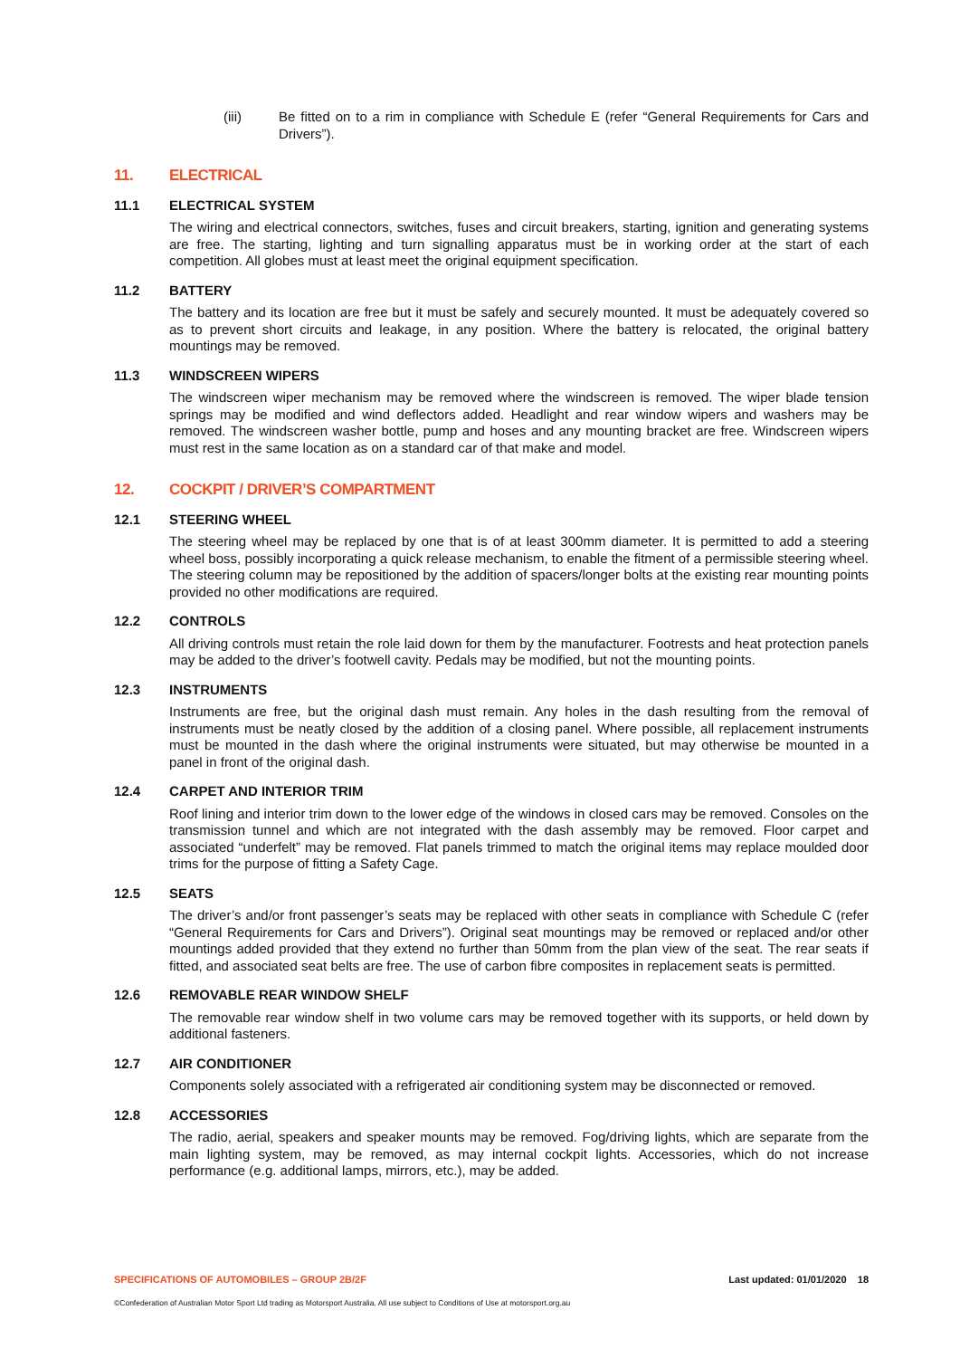(iii) Be fitted on to a rim in compliance with Schedule E (refer “General Requirements for Cars and Drivers”).
11. ELECTRICAL
11.1 ELECTRICAL SYSTEM
The wiring and electrical connectors, switches, fuses and circuit breakers, starting, ignition and generating systems are free. The starting, lighting and turn signalling apparatus must be in working order at the start of each competition. All globes must at least meet the original equipment specification.
11.2 BATTERY
The battery and its location are free but it must be safely and securely mounted. It must be adequately covered so as to prevent short circuits and leakage, in any position. Where the battery is relocated, the original battery mountings may be removed.
11.3 WINDSCREEN WIPERS
The windscreen wiper mechanism may be removed where the windscreen is removed. The wiper blade tension springs may be modified and wind deflectors added. Headlight and rear window wipers and washers may be removed. The windscreen washer bottle, pump and hoses and any mounting bracket are free. Windscreen wipers must rest in the same location as on a standard car of that make and model.
12. COCKPIT / DRIVER’S COMPARTMENT
12.1 STEERING WHEEL
The steering wheel may be replaced by one that is of at least 300mm diameter. It is permitted to add a steering wheel boss, possibly incorporating a quick release mechanism, to enable the fitment of a permissible steering wheel. The steering column may be repositioned by the addition of spacers/longer bolts at the existing rear mounting points provided no other modifications are required.
12.2 CONTROLS
All driving controls must retain the role laid down for them by the manufacturer. Footrests and heat protection panels may be added to the driver’s footwell cavity. Pedals may be modified, but not the mounting points.
12.3 INSTRUMENTS
Instruments are free, but the original dash must remain. Any holes in the dash resulting from the removal of instruments must be neatly closed by the addition of a closing panel. Where possible, all replacement instruments must be mounted in the dash where the original instruments were situated, but may otherwise be mounted in a panel in front of the original dash.
12.4 CARPET AND INTERIOR TRIM
Roof lining and interior trim down to the lower edge of the windows in closed cars may be removed. Consoles on the transmission tunnel and which are not integrated with the dash assembly may be removed. Floor carpet and associated “underfelt” may be removed. Flat panels trimmed to match the original items may replace moulded door trims for the purpose of fitting a Safety Cage.
12.5 SEATS
The driver’s and/or front passenger’s seats may be replaced with other seats in compliance with Schedule C (refer “General Requirements for Cars and Drivers”). Original seat mountings may be removed or replaced and/or other mountings added provided that they extend no further than 50mm from the plan view of the seat. The rear seats if fitted, and associated seat belts are free. The use of carbon fibre composites in replacement seats is permitted.
12.6 REMOVABLE REAR WINDOW SHELF
The removable rear window shelf in two volume cars may be removed together with its supports, or held down by additional fasteners.
12.7 AIR CONDITIONER
Components solely associated with a refrigerated air conditioning system may be disconnected or removed.
12.8 ACCESSORIES
The radio, aerial, speakers and speaker mounts may be removed. Fog/driving lights, which are separate from the main lighting system, may be removed, as may internal cockpit lights. Accessories, which do not increase performance (e.g. additional lamps, mirrors, etc.), may be added.
SPECIFICATIONS OF AUTOMOBILES – GROUP 2B/2F Last updated: 01/01/2020 18
©Confederation of Australian Motor Sport Ltd trading as Motorsport Australia. All use subject to Conditions of Use at motorsport.org.au